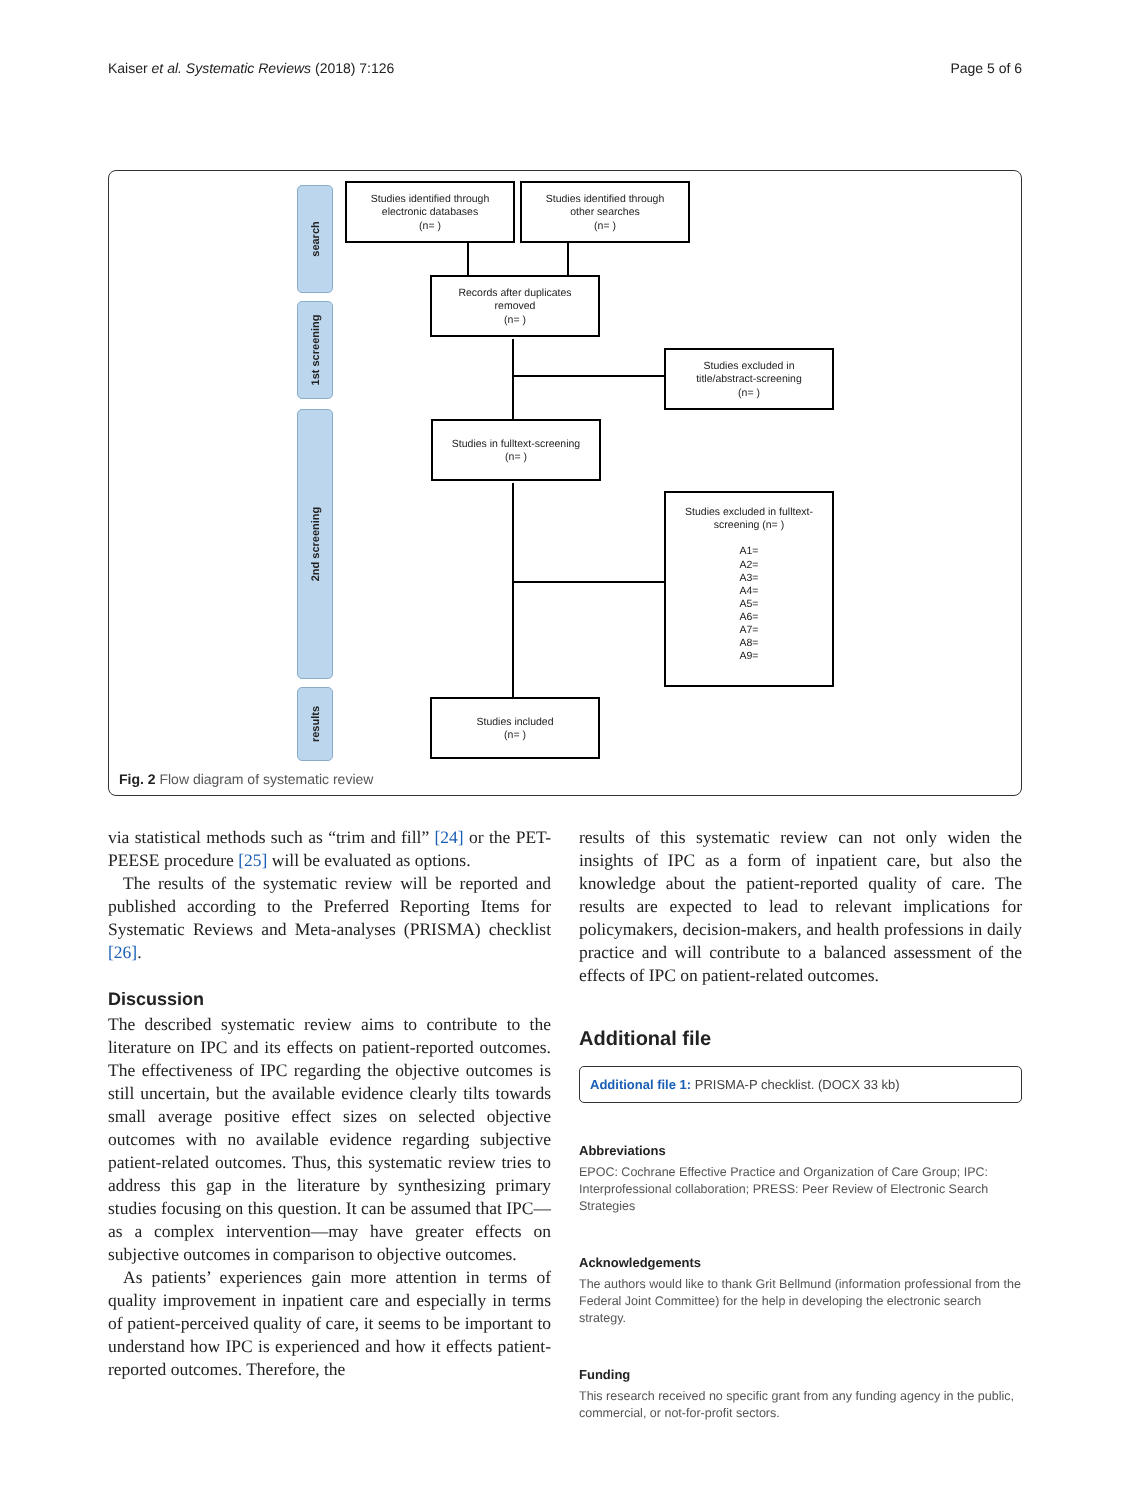Kaiser et al. Systematic Reviews (2018) 7:126 Page 5 of 6
search
1st screening
2nd screening
results
Studies identified through
electronic databases
(n= )
Studies identified through
other searches
(n= )
Records after duplicates
removed
(n= )
Studies excluded in
title/abstract-screening
(n= )
Studies in fulltext-screening
(n= )
Studies excluded in fulltext-
screening (n= )
A1=
A2=
A3=
A4=
A5=
A6=
A7=
A8=
A9=
Studies included
(n= )
Fig. 2 Flow diagram of systematic review
via statistical methods such as “trim and fill” [24] or the PET-PEESE procedure [25] will be evaluated as options.
The results of the systematic review will be reported and published according to the Preferred Reporting Items for Systematic Reviews and Meta-analyses (PRISMA) checklist [26].
Discussion
The described systematic review aims to contribute to the literature on IPC and its effects on patient-reported outcomes. The effectiveness of IPC regarding the objective outcomes is still uncertain, but the available evidence clearly tilts towards small average positive effect sizes on selected objective outcomes with no available evidence regarding subjective patient-related outcomes. Thus, this systematic review tries to address this gap in the literature by synthesizing primary studies focusing on this question. It can be assumed that IPC—as a complex intervention—may have greater effects on subjective outcomes in comparison to objective outcomes.
As patients’ experiences gain more attention in terms of quality improvement in inpatient care and especially in terms of patient-perceived quality of care, it seems to be important to understand how IPC is experienced and how it effects patient-reported outcomes. Therefore, the
results of this systematic review can not only widen the insights of IPC as a form of inpatient care, but also the knowledge about the patient-reported quality of care. The results are expected to lead to relevant implications for policymakers, decision-makers, and health professions in daily practice and will contribute to a balanced assessment of the effects of IPC on patient-related outcomes.
Additional file
Additional file 1: PRISMA-P checklist. (DOCX 33 kb)
Abbreviations
EPOC: Cochrane Effective Practice and Organization of Care Group; IPC: Interprofessional collaboration; PRESS: Peer Review of Electronic Search Strategies
Acknowledgements
The authors would like to thank Grit Bellmund (information professional from the Federal Joint Committee) for the help in developing the electronic search strategy.
Funding
This research received no specific grant from any funding agency in the public, commercial, or not-for-profit sectors.